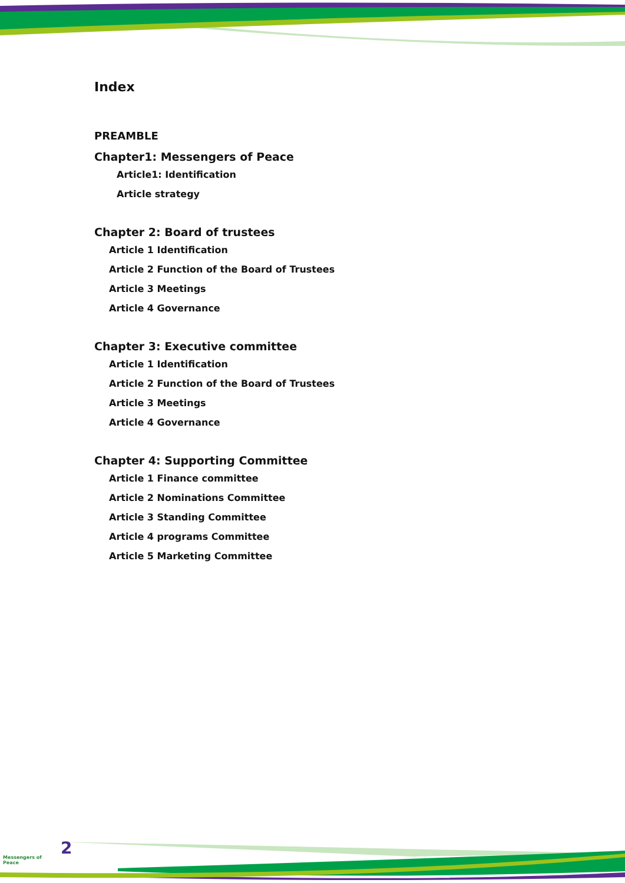Index
PREAMBLE
Chapter1: Messengers of Peace
Article1: Identification
Article strategy
Chapter 2: Board of trustees
Article 1 Identification
Article 2 Function of the Board of Trustees
Article 3 Meetings
Article 4 Governance
Chapter 3: Executive committee
Article 1 Identification
Article 2 Function of the Board of Trustees
Article 3 Meetings
Article 4 Governance
Chapter 4: Supporting Committee
Article 1 Finance committee
Article 2 Nominations Committee
Article 3 Standing Committee
Article 4 programs Committee
Article 5 Marketing Committee
Messengers of Peace
2